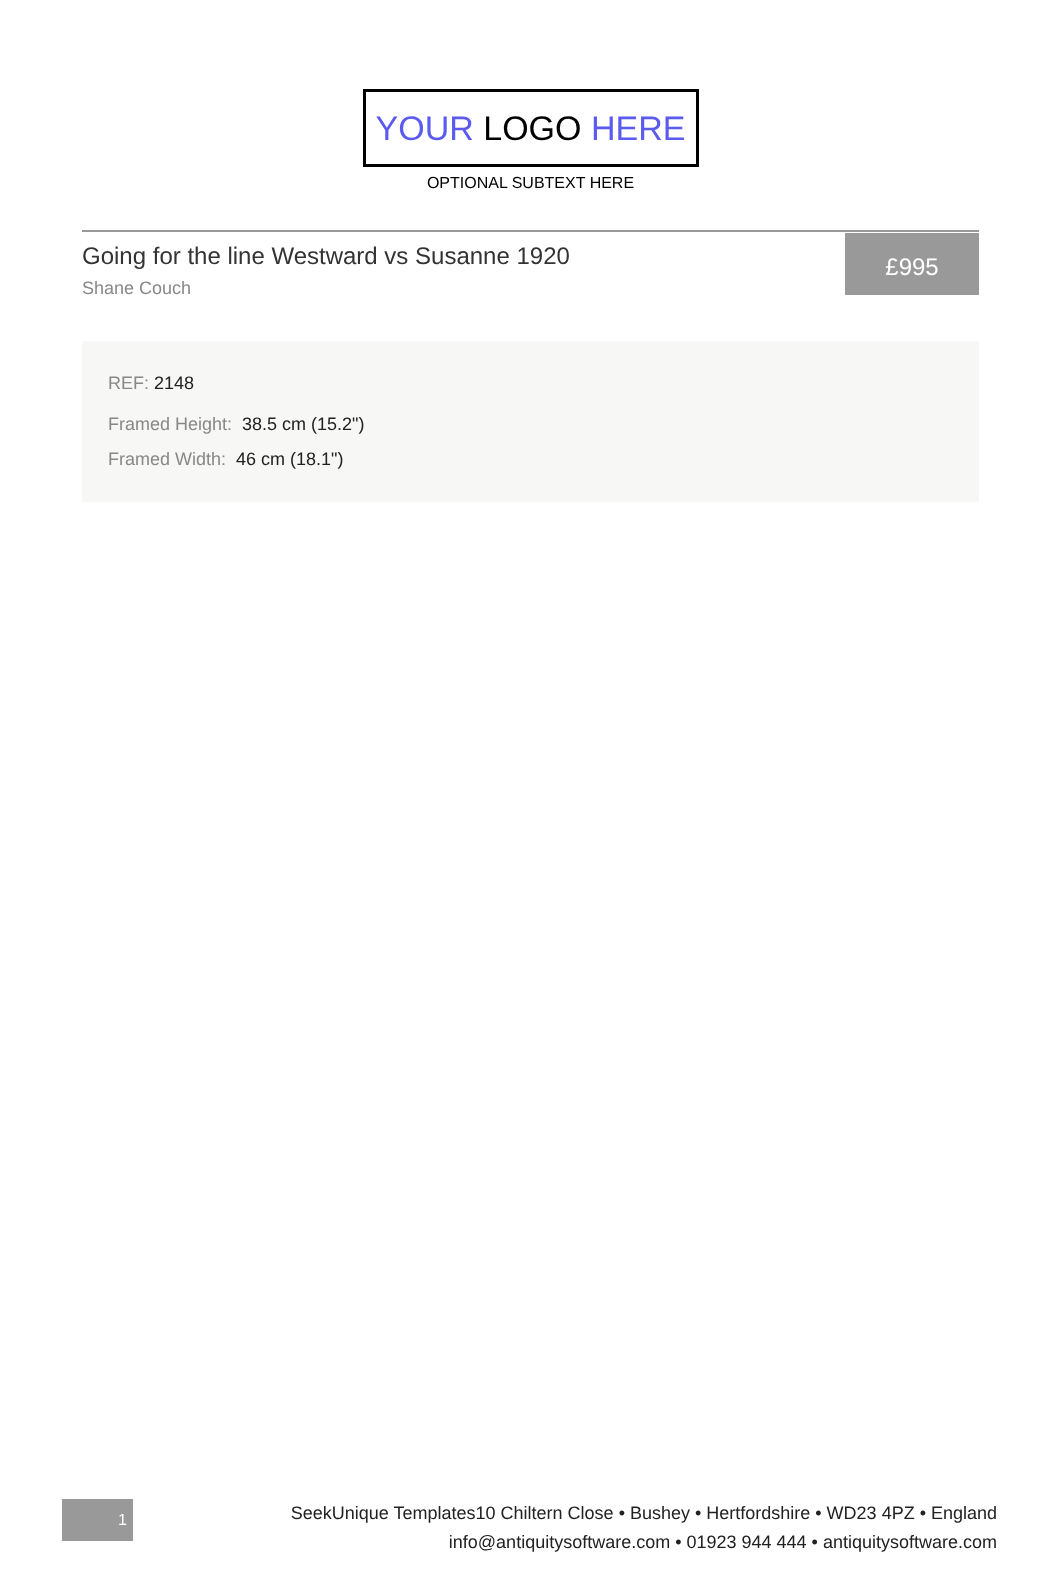YOUR LOGO HERE
OPTIONAL SUBTEXT HERE
Going for the line Westward vs Susanne 1920
Shane Couch
£995
REF: 2148
Framed Height: 38.5 cm (15.2")
Framed Width: 46 cm (18.1")
1
SeekUnique Templates10 Chiltern Close • Bushey • Hertfordshire • WD23 4PZ • England
info@antiquitysoftware.com • 01923 944 444 • antiquitysoftware.com